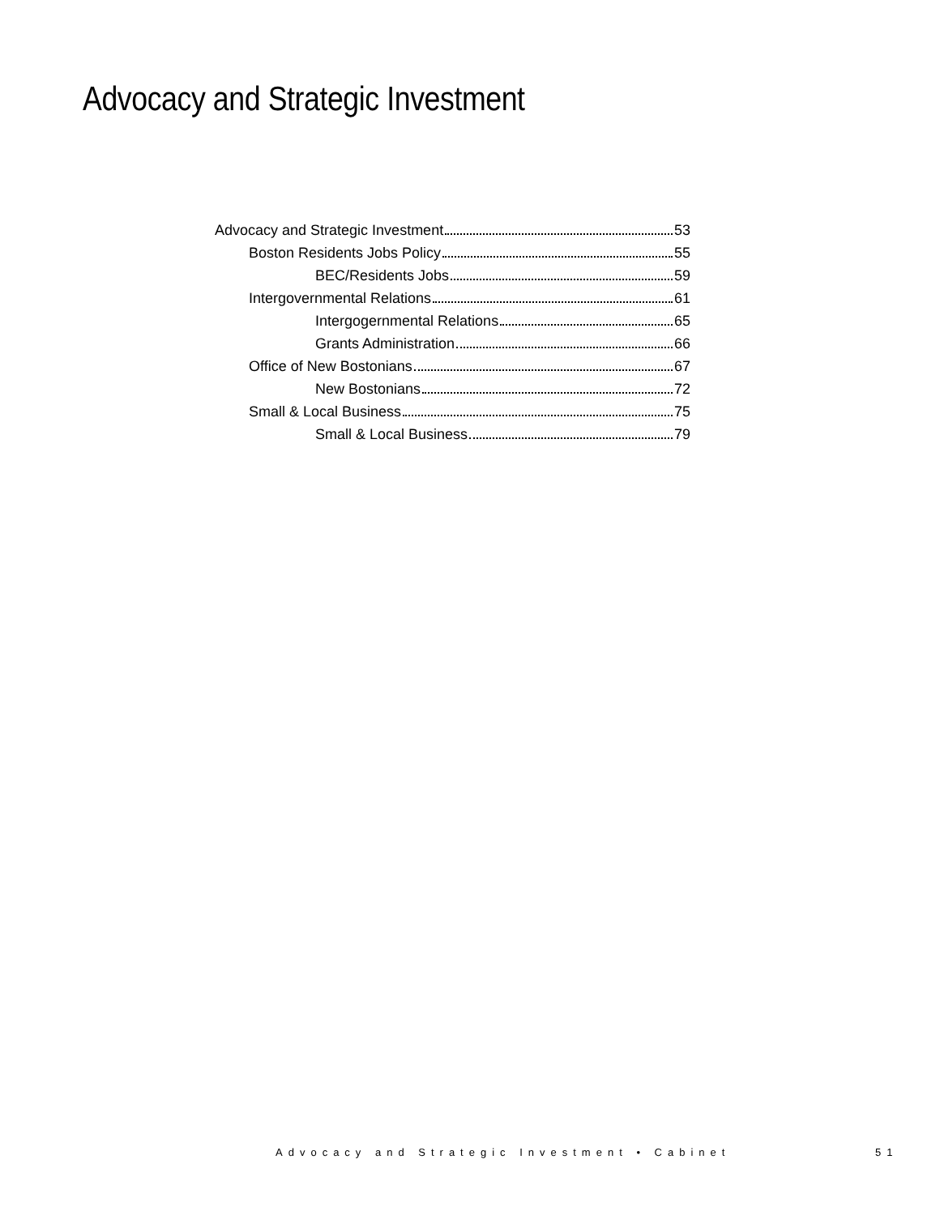Advocacy and Strategic Investment
Advocacy and Strategic Investment 53
Boston Residents Jobs Policy 55
BEC/Residents Jobs 59
Intergovernmental Relations 61
Intergogernmental Relations 65
Grants Administration 66
Office of New Bostonians 67
New Bostonians 72
Small & Local Business 75
Small & Local Business 79
Advocacy and Strategic Investment • Cabinet
51